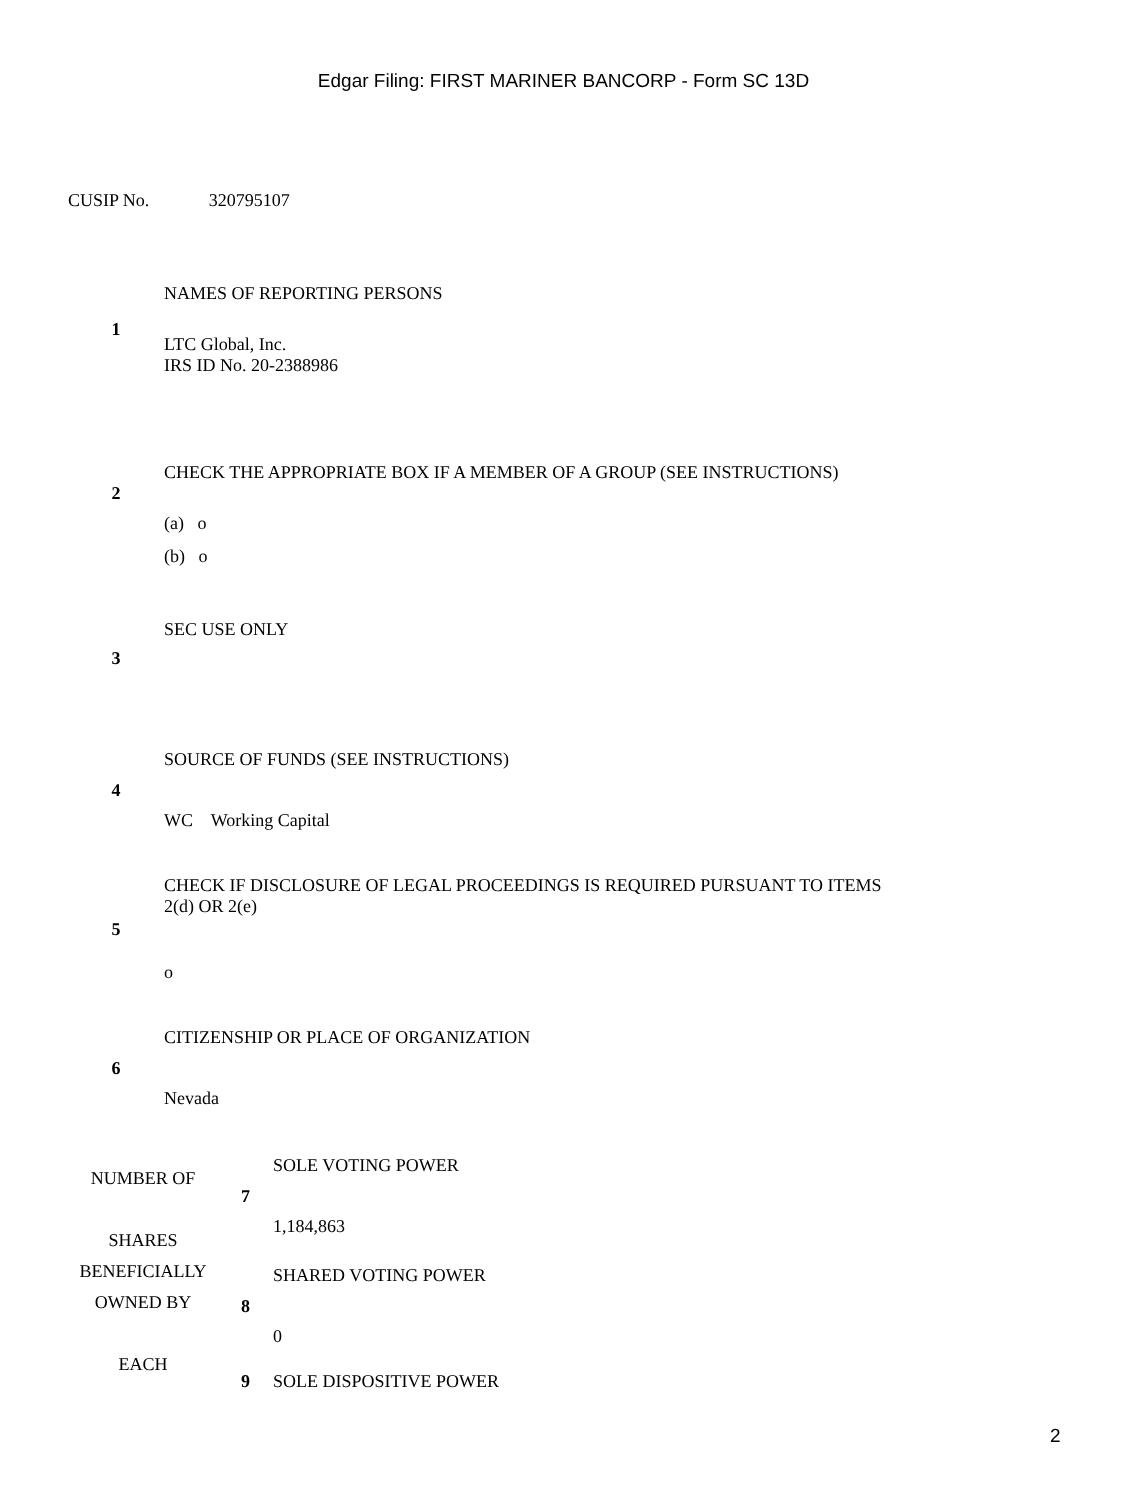Edgar Filing: FIRST MARINER BANCORP - Form SC 13D
CUSIP No. 320795107
| 1 | NAMES OF REPORTING PERSONS LTC Global, Inc. IRS ID No. 20-2388986 |
| 2 | CHECK THE APPROPRIATE BOX IF A MEMBER OF A GROUP (SEE INSTRUCTIONS) (a) o (b) o |
| 3 | SEC USE ONLY |
| 4 | SOURCE OF FUNDS (SEE INSTRUCTIONS) WC Working Capital |
| 5 | CHECK IF DISCLOSURE OF LEGAL PROCEEDINGS IS REQUIRED PURSUANT TO ITEMS 2(d) OR 2(e) o |
| 6 | CITIZENSHIP OR PLACE OF ORGANIZATION Nevada |
| NUMBER OF SHARES BENEFICIALLY OWNED BY EACH | 7 | SOLE VOTING POWER 1,184,863 |
| | 8 | SHARED VOTING POWER 0 |
| | 9 | SOLE DISPOSITIVE POWER |
2